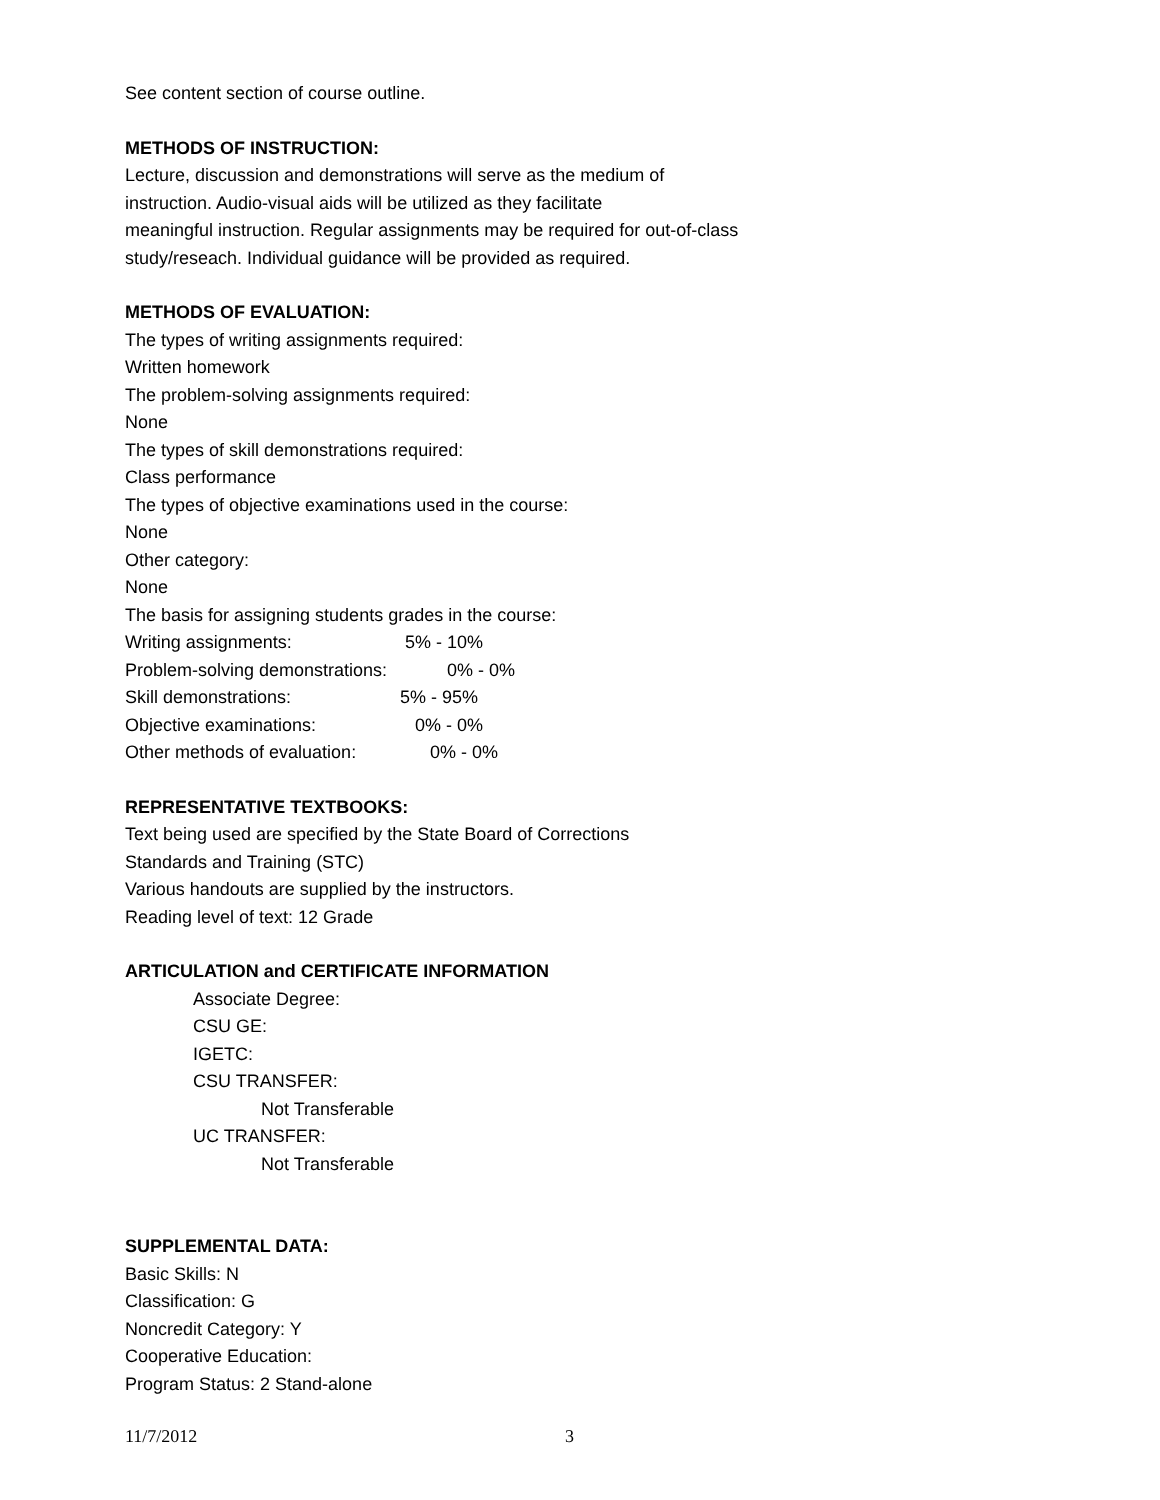See content section of course outline.
METHODS OF INSTRUCTION:
Lecture, discussion and demonstrations will serve as the medium of
instruction. Audio-visual aids will be utilized as they facilitate
meaningful instruction. Regular assignments may be required for out-of-class
study/reseach. Individual guidance will be provided as required.
METHODS OF EVALUATION:
The types of writing assignments required:
Written homework
The problem-solving assignments required:
None
The types of skill demonstrations required:
Class performance
The types of objective examinations used in the course:
None
Other category:
None
The basis for assigning students grades in the course:
Writing assignments: 5% - 10%
Problem-solving demonstrations: 0% - 0%
Skill demonstrations: 5% - 95%
Objective examinations: 0% - 0%
Other methods of evaluation: 0% - 0%
REPRESENTATIVE TEXTBOOKS:
Text being used are specified by the State Board of Corrections
Standards and Training (STC)
Various handouts are supplied by the instructors.
Reading level of text: 12 Grade
ARTICULATION and CERTIFICATE INFORMATION
Associate Degree:
CSU GE:
IGETC:
CSU TRANSFER:
Not Transferable
UC TRANSFER:
Not Transferable
SUPPLEMENTAL DATA:
Basic Skills: N
Classification: G
Noncredit Category: Y
Cooperative Education:
Program Status: 2 Stand-alone
11/7/2012 3